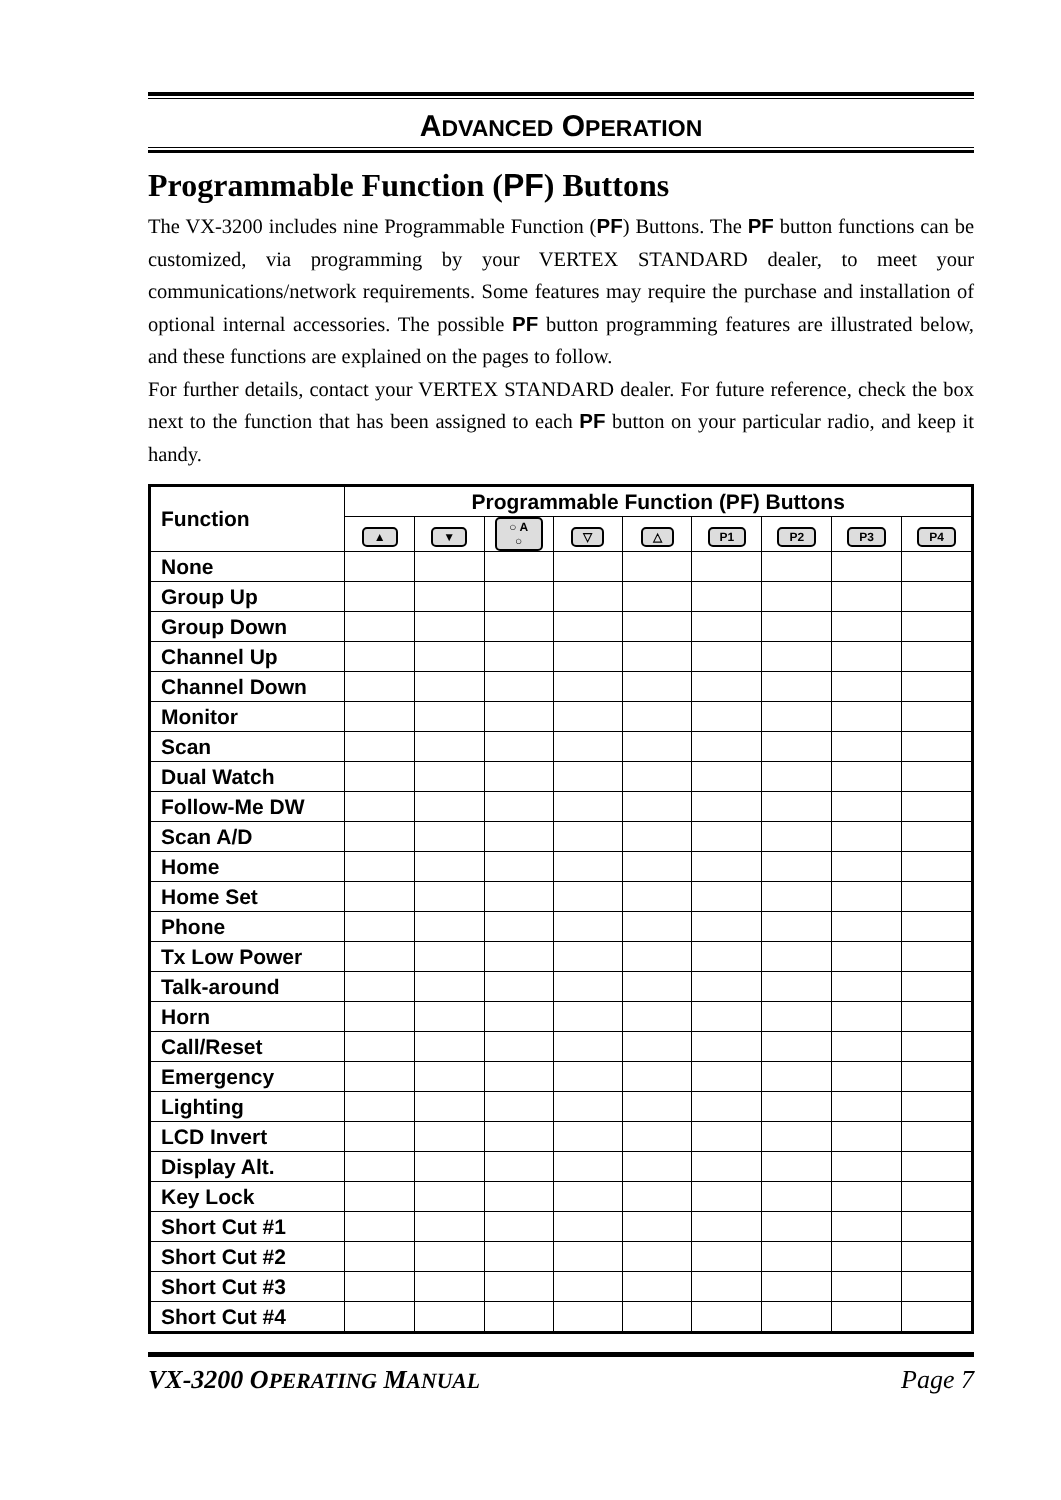ADVANCED OPERATION
Programmable Function (PF) Buttons
The VX-3200 includes nine Programmable Function (PF) Buttons. The PF button functions can be customized, via programming by your VERTEX STANDARD dealer, to meet your communications/network requirements. Some features may require the purchase and installation of optional internal accessories. The possible PF button programming features are illustrated below, and these functions are explained on the pages to follow.
For further details, contact your VERTEX STANDARD dealer. For future reference, check the box next to the function that has been assigned to each PF button on your particular radio, and keep it handy.
| Function | Programmable Function (PF) Buttons | | | | | | | | |
| --- | --- | --- | --- | --- | --- | --- | --- | --- | --- |
| | ▲ | ▼ | ○ A ○ | ▽ | △ | P1 | P2 | P3 | P4 |
| None | | | | | | | | | |
| Group Up | | | | | | | | | |
| Group Down | | | | | | | | | |
| Channel Up | | | | | | | | | |
| Channel Down | | | | | | | | | |
| Monitor | | | | | | | | | |
| Scan | | | | | | | | | |
| Dual Watch | | | | | | | | | |
| Follow-Me DW | | | | | | | | | |
| Scan A/D | | | | | | | | | |
| Home | | | | | | | | | |
| Home Set | | | | | | | | | |
| Phone | | | | | | | | | |
| Tx Low Power | | | | | | | | | |
| Talk-around | | | | | | | | | |
| Horn | | | | | | | | | |
| Call/Reset | | | | | | | | | |
| Emergency | | | | | | | | | |
| Lighting | | | | | | | | | |
| LCD Invert | | | | | | | | | |
| Display Alt. | | | | | | | | | |
| Key Lock | | | | | | | | | |
| Short Cut #1 | | | | | | | | | |
| Short Cut #2 | | | | | | | | | |
| Short Cut #3 | | | | | | | | | |
| Short Cut #4 | | | | | | | | | |
VX-3200 OPERATING MANUAL Page 7